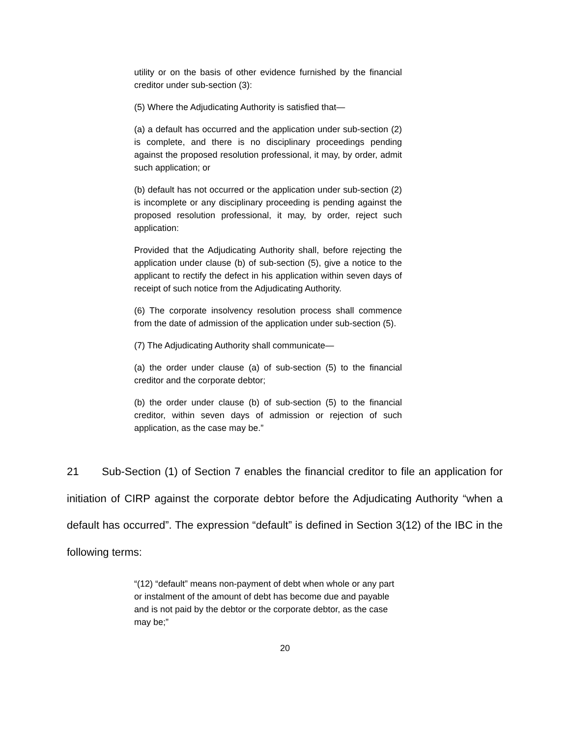utility or on the basis of other evidence furnished by the financial creditor under sub-section (3):
(5) Where the Adjudicating Authority is satisfied that—
(a) a default has occurred and the application under sub-section (2) is complete, and there is no disciplinary proceedings pending against the proposed resolution professional, it may, by order, admit such application; or
(b) default has not occurred or the application under sub-section (2) is incomplete or any disciplinary proceeding is pending against the proposed resolution professional, it may, by order, reject such application:
Provided that the Adjudicating Authority shall, before rejecting the application under clause (b) of sub-section (5), give a notice to the applicant to rectify the defect in his application within seven days of receipt of such notice from the Adjudicating Authority.
(6) The corporate insolvency resolution process shall commence from the date of admission of the application under sub-section (5).
(7) The Adjudicating Authority shall communicate—
(a) the order under clause (a) of sub-section (5) to the financial creditor and the corporate debtor;
(b) the order under clause (b) of sub-section (5) to the financial creditor, within seven days of admission or rejection of such application, as the case may be.”
21 Sub-Section (1) of Section 7 enables the financial creditor to file an application for initiation of CIRP against the corporate debtor before the Adjudicating Authority “when a default has occurred”. The expression “default” is defined in Section 3(12) of the IBC in the following terms:
“(12) “default” means non-payment of debt when whole or any part or instalment of the amount of debt has become due and payable and is not paid by the debtor or the corporate debtor, as the case may be;”
20